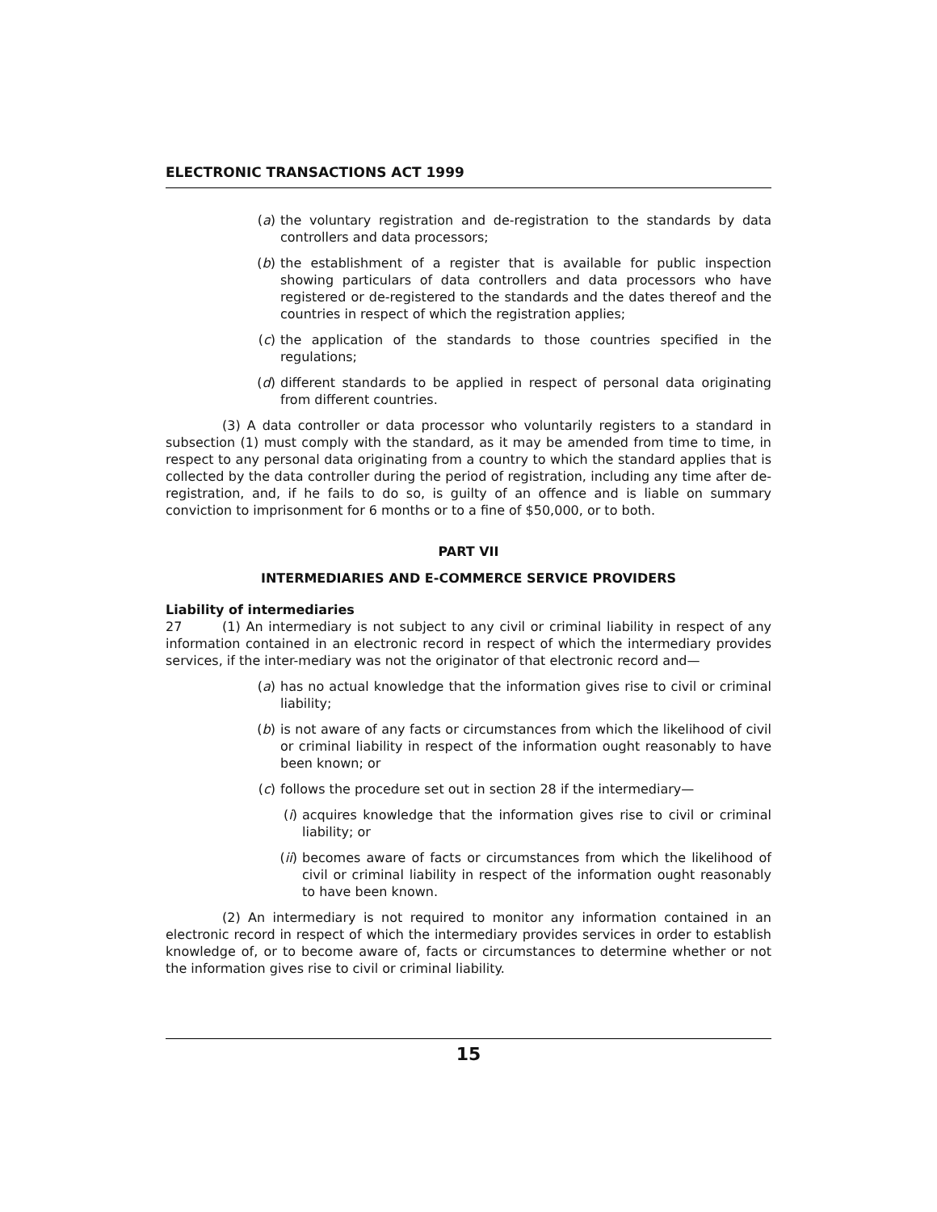ELECTRONIC TRANSACTIONS ACT 1999
(a) the voluntary registration and de-registration to the standards by data controllers and data processors;
(b) the establishment of a register that is available for public inspection showing particulars of data controllers and data processors who have registered or de-registered to the standards and the dates thereof and the countries in respect of which the registration applies;
(c) the application of the standards to those countries specified in the regulations;
(d) different standards to be applied in respect of personal data originating from different countries.
(3) A data controller or data processor who voluntarily registers to a standard in subsection (1) must comply with the standard, as it may be amended from time to time, in respect to any personal data originating from a country to which the standard applies that is collected by the data controller during the period of registration, including any time after de-registration, and, if he fails to do so, is guilty of an offence and is liable on summary conviction to imprisonment for 6 months or to a fine of $50,000, or to both.
PART VII
INTERMEDIARIES AND E-COMMERCE SERVICE PROVIDERS
Liability of intermediaries
27 (1) An intermediary is not subject to any civil or criminal liability in respect of any information contained in an electronic record in respect of which the intermediary provides services, if the inter-mediary was not the originator of that electronic record and—
(a) has no actual knowledge that the information gives rise to civil or criminal liability;
(b) is not aware of any facts or circumstances from which the likelihood of civil or criminal liability in respect of the information ought reasonably to have been known; or
(c) follows the procedure set out in section 28 if the intermediary—
(i) acquires knowledge that the information gives rise to civil or criminal liability; or
(ii) becomes aware of facts or circumstances from which the likelihood of civil or criminal liability in respect of the information ought reasonably to have been known.
(2) An intermediary is not required to monitor any information contained in an electronic record in respect of which the intermediary provides services in order to establish knowledge of, or to become aware of, facts or circumstances to determine whether or not the information gives rise to civil or criminal liability.
15